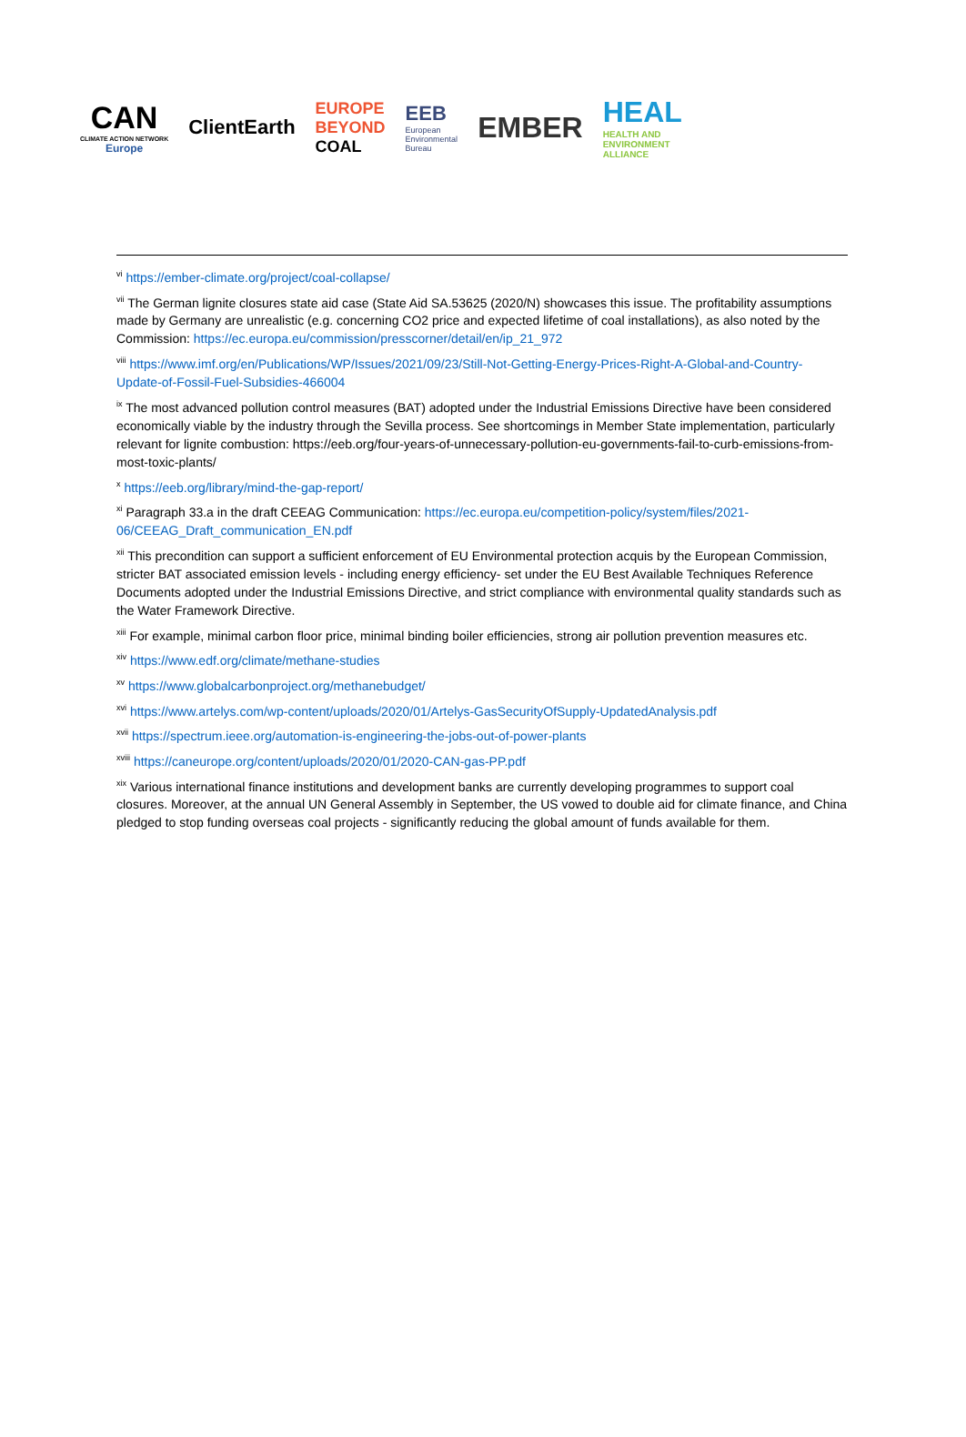CAN
CLIMATE ACTION NETWORK
Europe
ClientEarth
EUROPE
BEYOND
COAL
EEB
European
Environmental
Bureau
EMBER
HEAL
HEALTH AND
ENVIRONMENT
ALLIANCE
<sup>vi</sup> https://ember-climate.org/project/coal-collapse/
<sup>vii</sup> The German lignite closures state aid case (State Aid SA.53625 (2020/N) showcases this issue. The profitability assumptions made by Germany are unrealistic (e.g. concerning CO2 price and expected lifetime of coal installations), as also noted by the Commission: https://ec.europa.eu/commission/presscorner/detail/en/ip_21_972
<sup>viii</sup> https://www.imf.org/en/Publications/WP/Issues/2021/09/23/Still-Not-Getting-Energy-Prices-Right-A-Global-and-Country-Update-of-Fossil-Fuel-Subsidies-466004
<sup>ix</sup> The most advanced pollution control measures (BAT) adopted under the Industrial Emissions Directive have been considered economically viable by the industry through the Sevilla process. See shortcomings in Member State implementation, particularly relevant for lignite combustion: https://eeb.org/four-years-of-unnecessary-pollution-eu-governments-fail-to-curb-emissions-from-most-toxic-plants/
<sup>x</sup> https://eeb.org/library/mind-the-gap-report/
<sup>xi</sup> Paragraph 33.a in the draft CEEAG Communication: https://ec.europa.eu/competition-policy/system/files/2021-06/CEEAG_Draft_communication_EN.pdf
<sup>xii</sup> This precondition can support a sufficient enforcement of EU Environmental protection acquis by the European Commission, stricter BAT associated emission levels - including energy efficiency- set under the EU Best Available Techniques Reference Documents adopted under the Industrial Emissions Directive, and strict compliance with environmental quality standards such as the Water Framework Directive.
<sup>xiii</sup> For example, minimal carbon floor price, minimal binding boiler efficiencies, strong air pollution prevention measures etc.
<sup>xiv</sup> https://www.edf.org/climate/methane-studies
<sup>xv</sup> https://www.globalcarbonproject.org/methanebudget/
<sup>xvi</sup> https://www.artelys.com/wp-content/uploads/2020/01/Artelys-GasSecurityOfSupply-UpdatedAnalysis.pdf
<sup>xvii</sup> https://spectrum.ieee.org/automation-is-engineering-the-jobs-out-of-power-plants
<sup>xviii</sup> https://caneurope.org/content/uploads/2020/01/2020-CAN-gas-PP.pdf
<sup>xix</sup> Various international finance institutions and development banks are currently developing programmes to support coal closures. Moreover, at the annual UN General Assembly in September, the US vowed to double aid for climate finance, and China pledged to stop funding overseas coal projects - significantly reducing the global amount of funds available for them.